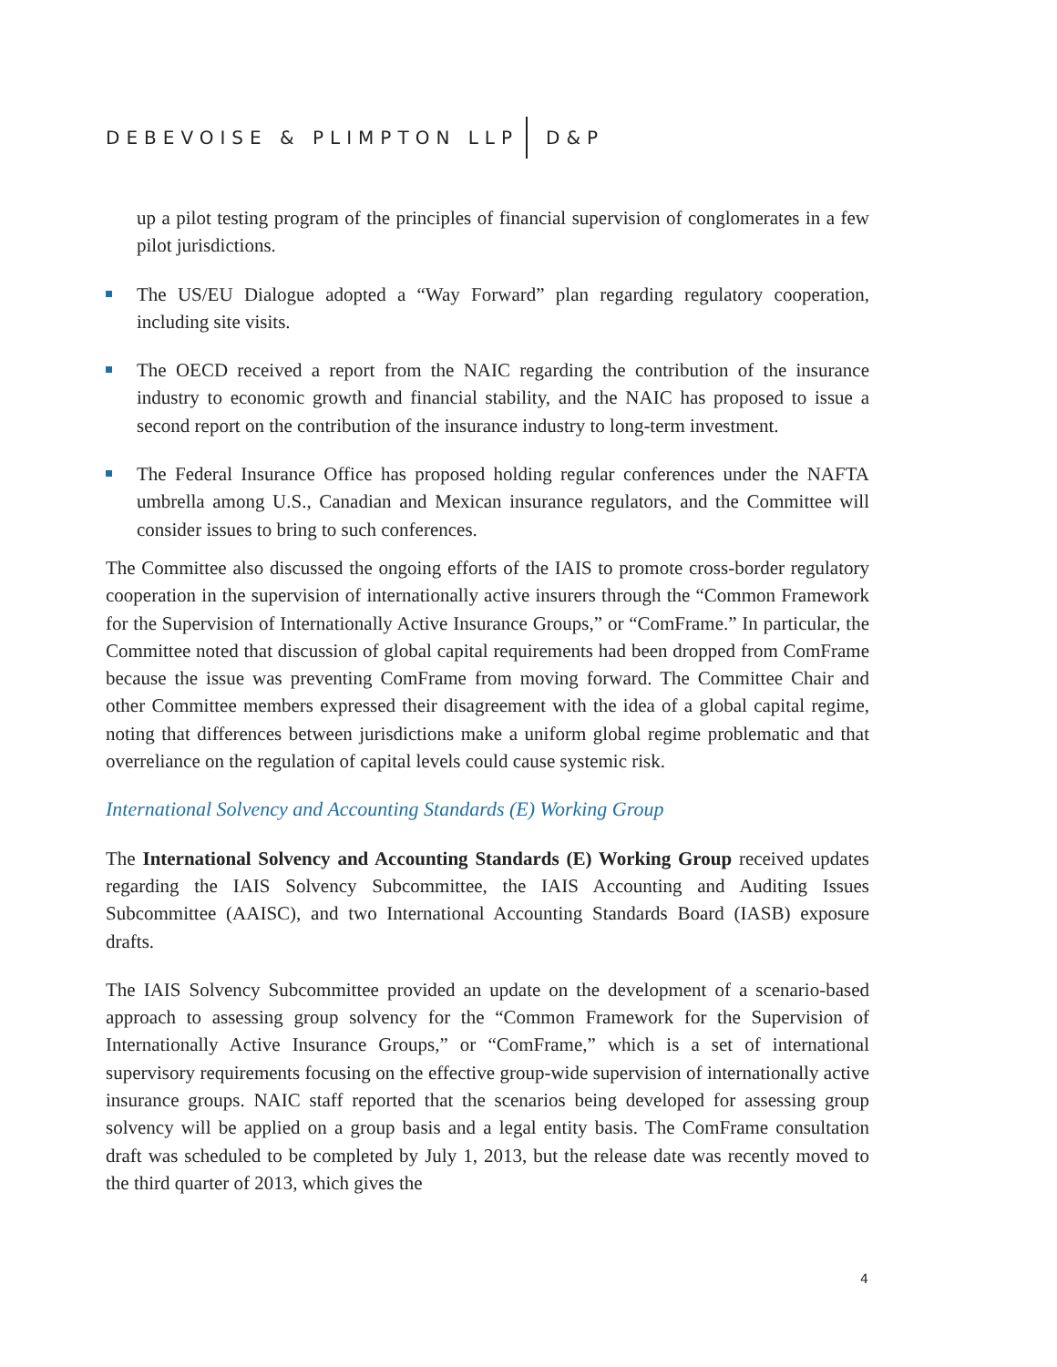DEBEVOISE & PLIMPTON LLP D&P
up a pilot testing program of the principles of financial supervision of conglomerates in a few pilot jurisdictions.
The US/EU Dialogue adopted a “Way Forward” plan regarding regulatory cooperation, including site visits.
The OECD received a report from the NAIC regarding the contribution of the insurance industry to economic growth and financial stability, and the NAIC has proposed to issue a second report on the contribution of the insurance industry to long-term investment.
The Federal Insurance Office has proposed holding regular conferences under the NAFTA umbrella among U.S., Canadian and Mexican insurance regulators, and the Committee will consider issues to bring to such conferences.
The Committee also discussed the ongoing efforts of the IAIS to promote cross-border regulatory cooperation in the supervision of internationally active insurers through the “Common Framework for the Supervision of Internationally Active Insurance Groups,” or “ComFrame.” In particular, the Committee noted that discussion of global capital requirements had been dropped from ComFrame because the issue was preventing ComFrame from moving forward. The Committee Chair and other Committee members expressed their disagreement with the idea of a global capital regime, noting that differences between jurisdictions make a uniform global regime problematic and that overreliance on the regulation of capital levels could cause systemic risk.
International Solvency and Accounting Standards (E) Working Group
The International Solvency and Accounting Standards (E) Working Group received updates regarding the IAIS Solvency Subcommittee, the IAIS Accounting and Auditing Issues Subcommittee (AAISC), and two International Accounting Standards Board (IASB) exposure drafts.
The IAIS Solvency Subcommittee provided an update on the development of a scenario-based approach to assessing group solvency for the “Common Framework for the Supervision of Internationally Active Insurance Groups,” or “ComFrame,” which is a set of international supervisory requirements focusing on the effective group-wide supervision of internationally active insurance groups. NAIC staff reported that the scenarios being developed for assessing group solvency will be applied on a group basis and a legal entity basis. The ComFrame consultation draft was scheduled to be completed by July 1, 2013, but the release date was recently moved to the third quarter of 2013, which gives the
4